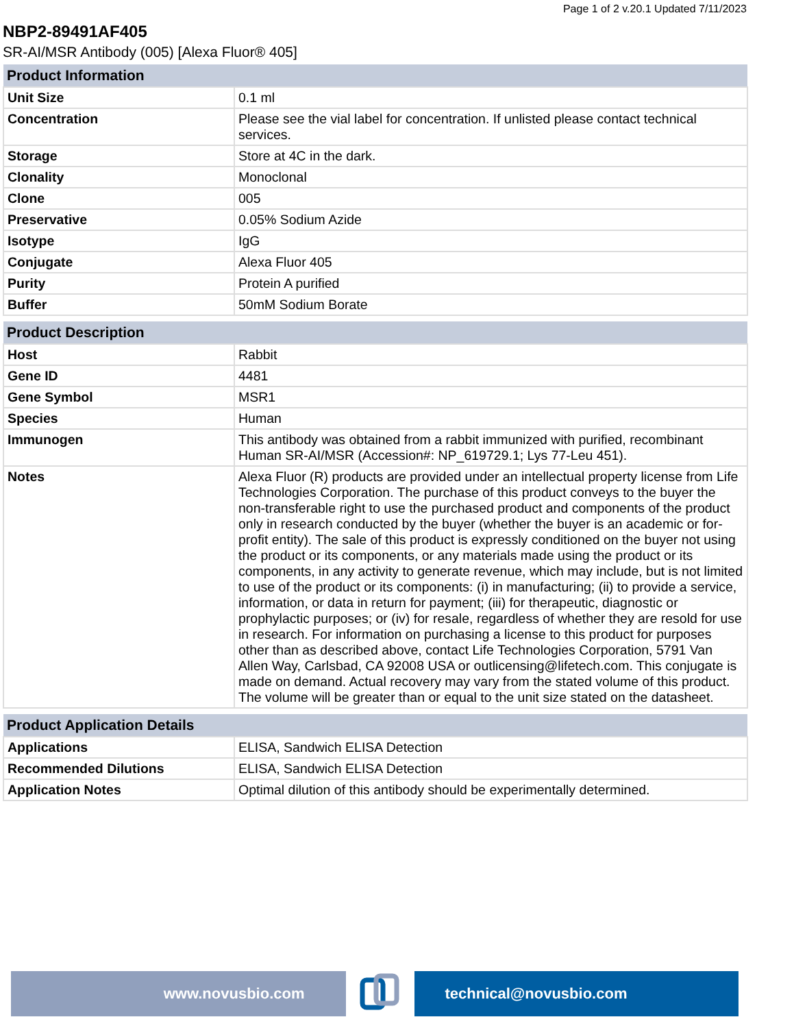Page 1 of 2 v.20.1 Updated 7/11/2023
NBP2-89491AF405
SR-AI/MSR Antibody (005) [Alexa Fluor® 405]
| Product Information | |
| --- | --- |
| Unit Size | 0.1 ml |
| Concentration | Please see the vial label for concentration. If unlisted please contact technical services. |
| Storage | Store at 4C in the dark. |
| Clonality | Monoclonal |
| Clone | 005 |
| Preservative | 0.05% Sodium Azide |
| Isotype | IgG |
| Conjugate | Alexa Fluor 405 |
| Purity | Protein A purified |
| Buffer | 50mM Sodium Borate |
| Product Description | |
| --- | --- |
| Host | Rabbit |
| Gene ID | 4481 |
| Gene Symbol | MSR1 |
| Species | Human |
| Immunogen | This antibody was obtained from a rabbit immunized with purified, recombinant Human SR-AI/MSR (Accession#: NP_619729.1; Lys 77-Leu 451). |
| Notes | Alexa Fluor (R) products are provided under an intellectual property license from Life Technologies Corporation. The purchase of this product conveys to the buyer the non-transferable right to use the purchased product and components of the product only in research conducted by the buyer (whether the buyer is an academic or for-profit entity). The sale of this product is expressly conditioned on the buyer not using the product or its components, or any materials made using the product or its components, in any activity to generate revenue, which may include, but is not limited to use of the product or its components: (i) in manufacturing; (ii) to provide a service, information, or data in return for payment; (iii) for therapeutic, diagnostic or prophylactic purposes; or (iv) for resale, regardless of whether they are resold for use in research. For information on purchasing a license to this product for purposes other than as described above, contact Life Technologies Corporation, 5791 Van Allen Way, Carlsbad, CA 92008 USA or outlicensing@lifetech.com. This conjugate is made on demand. Actual recovery may vary from the stated volume of this product. The volume will be greater than or equal to the unit size stated on the datasheet. |
| Product Application Details | |
| --- | --- |
| Applications | ELISA, Sandwich ELISA Detection |
| Recommended Dilutions | ELISA, Sandwich ELISA Detection |
| Application Notes | Optimal dilution of this antibody should be experimentally determined. |
www.novusbio.com technical@novusbio.com